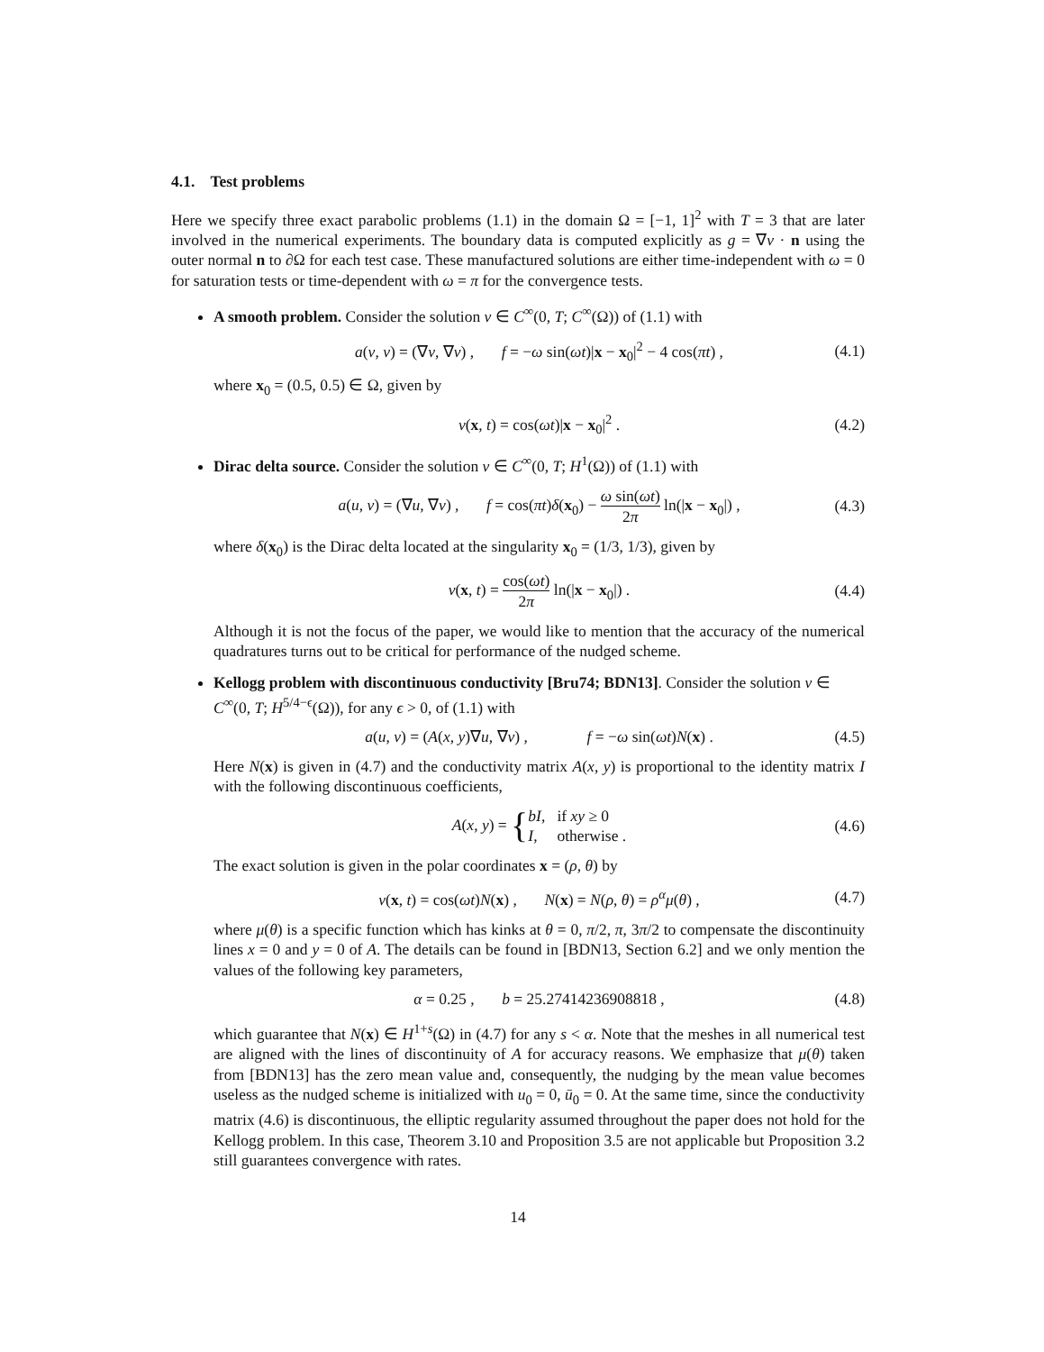4.1. Test problems
Here we specify three exact parabolic problems (1.1) in the domain Ω = [−1, 1]<sup>2</sup> with T = 3 that are later involved in the numerical experiments. The boundary data is computed explicitly as g = ∇ν · n using the outer normal n to ∂Ω for each test case. These manufactured solutions are either time-independent with ω = 0 for saturation tests or time-dependent with ω = π for the convergence tests.
A smooth problem. Consider the solution ν ∈ C<sup>∞</sup>(0, T; C<sup>∞</sup>(Ω)) of (1.1) with
a(ν, v) = (∇ν, ∇v) , f = −ω sin(ωt)|x − x<sub>0</sub>|<sup>2</sup> − 4 cos(πt) , (4.1)
where x<sub>0</sub> = (0.5, 0.5) ∈ Ω, given by
ν(x, t) = cos(ωt)|x − x<sub>0</sub>|<sup>2</sup> . (4.2)
Dirac delta source. Consider the solution ν ∈ C<sup>∞</sup>(0, T; H<sup>1</sup>(Ω)) of (1.1) with
a(u, v) = (∇u, ∇v) , f = cos(πt)δ(x<sub>0</sub>) − ω sin(ωt) 2π ln(|x − x<sub>0</sub>|) , (4.3)
where δ(x<sub>0</sub>) is the Dirac delta located at the singularity x<sub>0</sub> = (1/3, 1/3), given by
ν(x, t) = cos(ωt) 2π ln(|x − x<sub>0</sub>|) . (4.4)
Although it is not the focus of the paper, we would like to mention that the accuracy of the numerical quadratures turns out to be critical for performance of the nudged scheme.
Kellogg problem with discontinuous conductivity [Bru74; BDN13]. Consider the solution ν ∈ C<sup>∞</sup>(0, T; H<sup>5/4−ϵ</sup>(Ω)), for any ϵ > 0, of (1.1) with
a(u, v) = (A(x, y)∇u, ∇v) , f = −ω sin(ωt)N(x) . (4.5)
Here N(x) is given in (4.7) and the conductivity matrix A(x, y) is proportional to the identity matrix I with the following discontinuous coefficients,
A(x, y) = {bI, if xy ≥ 0
I, otherwise . (4.6)
The exact solution is given in the polar coordinates x = (ρ, θ) by
ν(x, t) = cos(ωt)N(x) , N(x) = N(ρ, θ) = ρ<sup>α</sup>μ(θ) , (4.7)
where μ(θ) is a specific function which has kinks at θ = 0, π/2, π, 3π/2 to compensate the discontinuity lines x = 0 and y = 0 of A. The details can be found in [BDN13, Section 6.2] and we only mention the values of the following key parameters,
α = 0.25 , b = 25.27414236908818 , (4.8)
which guarantee that N(x) ∈ H<sup>1+s</sup>(Ω) in (4.7) for any s < α. Note that the meshes in all numerical test are aligned with the lines of discontinuity of A for accuracy reasons. We emphasize that μ(θ) taken from [BDN13] has the zero mean value and, consequently, the nudging by the mean value becomes useless as the nudged scheme is initialized with u<sub>0</sub> = 0, ū<sub>0</sub> = 0. At the same time, since the conductivity matrix (4.6) is discontinuous, the elliptic regularity assumed throughout the paper does not hold for the Kellogg problem. In this case, Theorem 3.10 and Proposition 3.5 are not applicable but Proposition 3.2 still guarantees convergence with rates.
14